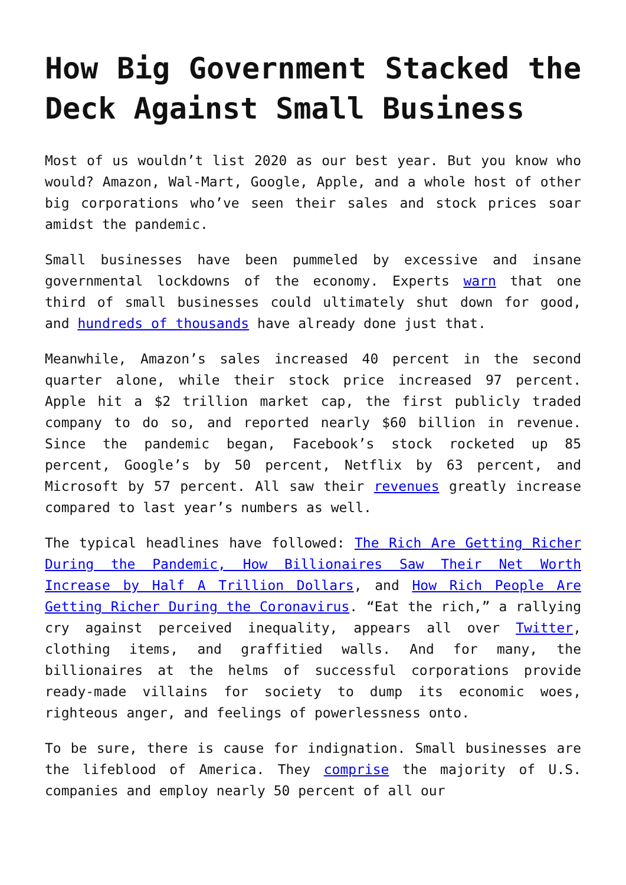How Big Government Stacked the Deck Against Small Business
Most of us wouldn’t list 2020 as our best year. But you know who would? Amazon, Wal-Mart, Google, Apple, and a whole host of other big corporations who’ve seen their sales and stock prices soar amidst the pandemic.
Small businesses have been pummeled by excessive and insane governmental lockdowns of the economy. Experts warn that one third of small businesses could ultimately shut down for good, and hundreds of thousands have already done just that.
Meanwhile, Amazon’s sales increased 40 percent in the second quarter alone, while their stock price increased 97 percent. Apple hit a $2 trillion market cap, the first publicly traded company to do so, and reported nearly $60 billion in revenue. Since the pandemic began, Facebook’s stock rocketed up 85 percent, Google’s by 50 percent, Netflix by 63 percent, and Microsoft by 57 percent. All saw their revenues greatly increase compared to last year’s numbers as well.
The typical headlines have followed: The Rich Are Getting Richer During the Pandemic, How Billionaires Saw Their Net Worth Increase by Half A Trillion Dollars, and How Rich People Are Getting Richer During the Coronavirus. “Eat the rich,” a rallying cry against perceived inequality, appears all over Twitter, clothing items, and graffitied walls. And for many, the billionaires at the helms of successful corporations provide ready-made villains for society to dump its economic woes, righteous anger, and feelings of powerlessness onto.
To be sure, there is cause for indignation. Small businesses are the lifeblood of America. They comprise the majority of U.S. companies and employ nearly 50 percent of all our